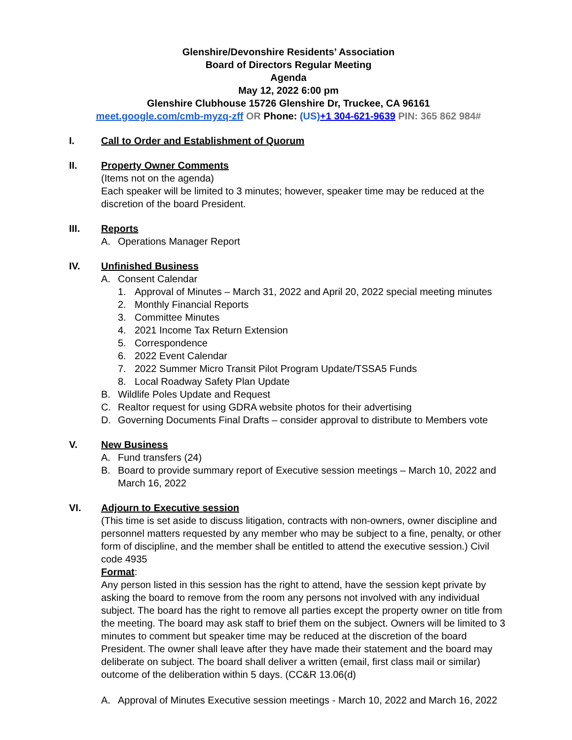Glenshire/Devonshire Residents’ Association
Board of Directors Regular Meeting
Agenda
May 12, 2022 6:00 pm
Glenshire Clubhouse 15726 Glenshire Dr, Truckee, CA 96161
meet.google.com/cmb-myzq-zff OR Phone: (US)+1 304-621-9639 PIN: 365 862 984#
I. Call to Order and Establishment of Quorum
II. Property Owner Comments
(Items not on the agenda)
Each speaker will be limited to 3 minutes; however, speaker time may be reduced at the discretion of the board President.
III. Reports
A. Operations Manager Report
IV. Unfinished Business
A. Consent Calendar
1. Approval of Minutes – March 31, 2022 and April 20, 2022 special meeting minutes
2. Monthly Financial Reports
3. Committee Minutes
4. 2021 Income Tax Return Extension
5. Correspondence
6. 2022 Event Calendar
7. 2022 Summer Micro Transit Pilot Program Update/TSSA5 Funds
8. Local Roadway Safety Plan Update
B. Wildlife Poles Update and Request
C. Realtor request for using GDRA website photos for their advertising
D. Governing Documents Final Drafts – consider approval to distribute to Members vote
V. New Business
A. Fund transfers (24)
B. Board to provide summary report of Executive session meetings – March 10, 2022 and March 16, 2022
VI. Adjourn to Executive session
(This time is set aside to discuss litigation, contracts with non-owners, owner discipline and personnel matters requested by any member who may be subject to a fine, penalty, or other form of discipline, and the member shall be entitled to attend the executive session.) Civil code 4935
Format:
Any person listed in this session has the right to attend, have the session kept private by asking the board to remove from the room any persons not involved with any individual subject. The board has the right to remove all parties except the property owner on title from the meeting. The board may ask staff to brief them on the subject. Owners will be limited to 3 minutes to comment but speaker time may be reduced at the discretion of the board President. The owner shall leave after they have made their statement and the board may deliberate on subject. The board shall deliver a written (email, first class mail or similar) outcome of the deliberation within 5 days. (CC&R 13.06(d)
A. Approval of Minutes Executive session meetings - March 10, 2022 and March 16, 2022